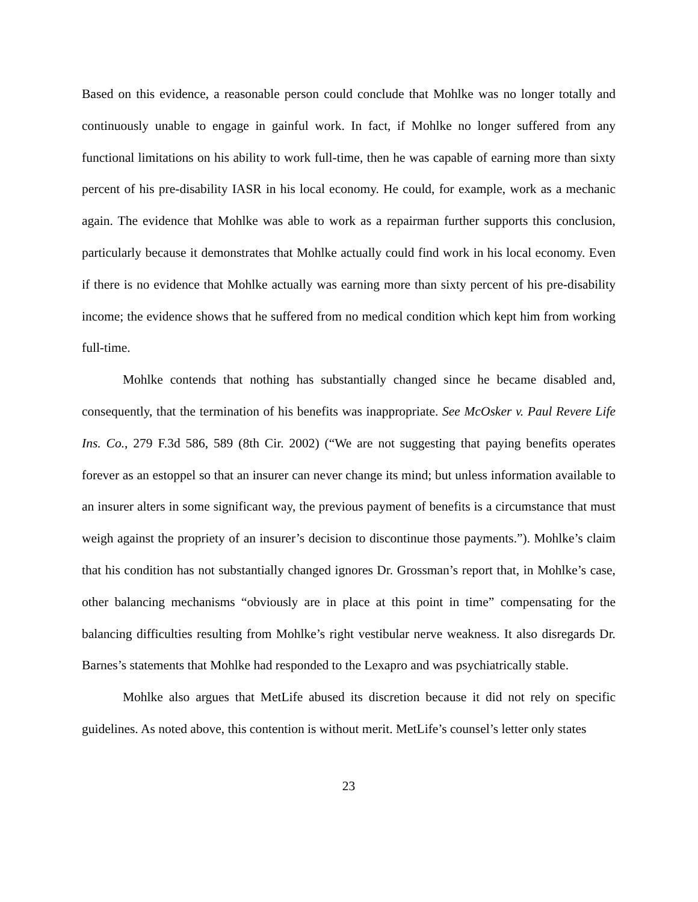Based on this evidence, a reasonable person could conclude that Mohlke was no longer totally and continuously unable to engage in gainful work. In fact, if Mohlke no longer suffered from any functional limitations on his ability to work full-time, then he was capable of earning more than sixty percent of his pre-disability IASR in his local economy. He could, for example, work as a mechanic again. The evidence that Mohlke was able to work as a repairman further supports this conclusion, particularly because it demonstrates that Mohlke actually could find work in his local economy. Even if there is no evidence that Mohlke actually was earning more than sixty percent of his pre-disability income; the evidence shows that he suffered from no medical condition which kept him from working full-time.
Mohlke contends that nothing has substantially changed since he became disabled and, consequently, that the termination of his benefits was inappropriate. See McOsker v. Paul Revere Life Ins. Co., 279 F.3d 586, 589 (8th Cir. 2002) (“We are not suggesting that paying benefits operates forever as an estoppel so that an insurer can never change its mind; but unless information available to an insurer alters in some significant way, the previous payment of benefits is a circumstance that must weigh against the propriety of an insurer’s decision to discontinue those payments.”). Mohlke’s claim that his condition has not substantially changed ignores Dr. Grossman’s report that, in Mohlke’s case, other balancing mechanisms “obviously are in place at this point in time” compensating for the balancing difficulties resulting from Mohlke’s right vestibular nerve weakness. It also disregards Dr. Barnes’s statements that Mohlke had responded to the Lexapro and was psychiatrically stable.
Mohlke also argues that MetLife abused its discretion because it did not rely on specific guidelines. As noted above, this contention is without merit. MetLife’s counsel’s letter only states
23